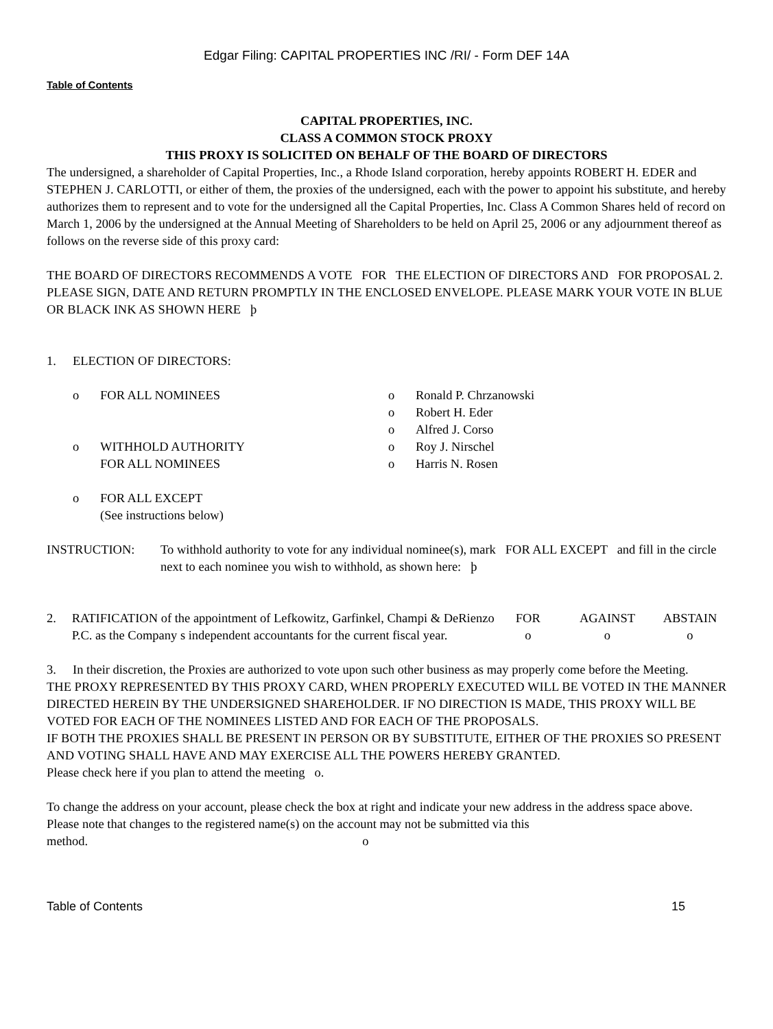Edgar Filing: CAPITAL PROPERTIES INC /RI/ - Form DEF 14A
Table of Contents
CAPITAL PROPERTIES, INC.
CLASS A COMMON STOCK PROXY
THIS PROXY IS SOLICITED ON BEHALF OF THE BOARD OF DIRECTORS
The undersigned, a shareholder of Capital Properties, Inc., a Rhode Island corporation, hereby appoints ROBERT H. EDER and STEPHEN J. CARLOTTI, or either of them, the proxies of the undersigned, each with the power to appoint his substitute, and hereby authorizes them to represent and to vote for the undersigned all the Capital Properties, Inc. Class A Common Shares held of record on March 1, 2006 by the undersigned at the Annual Meeting of Shareholders to be held on April 25, 2006 or any adjournment thereof as follows on the reverse side of this proxy card:
THE BOARD OF DIRECTORS RECOMMENDS A VOTE FOR THE ELECTION OF DIRECTORS AND FOR PROPOSAL 2.
PLEASE SIGN, DATE AND RETURN PROMPTLY IN THE ENCLOSED ENVELOPE. PLEASE MARK YOUR VOTE IN BLUE OR BLACK INK AS SHOWN HERE þ
1. ELECTION OF DIRECTORS:
o FOR ALL NOMINEES
o WITHHOLD AUTHORITY
FOR ALL NOMINEES
o FOR ALL EXCEPT
(See instructions below)
o Ronald P. Chrzanowski
o Robert H. Eder
o Alfred J. Corso
o Roy J. Nirschel
o Harris N. Rosen
INSTRUCTION: To withhold authority to vote for any individual nominee(s), mark FOR ALL EXCEPT and fill in the circle next to each nominee you wish to withhold, as shown here: þ
2. RATIFICATION of the appointment of Lefkowitz, Garfinkel, Champi & DeRienzo P.C. as the Company s independent accountants for the current fiscal year. FOR
o AGAINST
o ABSTAIN
o
3. In their discretion, the Proxies are authorized to vote upon such other business as may properly come before the Meeting.
THE PROXY REPRESENTED BY THIS PROXY CARD, WHEN PROPERLY EXECUTED WILL BE VOTED IN THE MANNER DIRECTED HEREIN BY THE UNDERSIGNED SHAREHOLDER. IF NO DIRECTION IS MADE, THIS PROXY WILL BE VOTED FOR EACH OF THE NOMINEES LISTED AND FOR EACH OF THE PROPOSALS.
IF BOTH THE PROXIES SHALL BE PRESENT IN PERSON OR BY SUBSTITUTE, EITHER OF THE PROXIES SO PRESENT AND VOTING SHALL HAVE AND MAY EXERCISE ALL THE POWERS HEREBY GRANTED.
Please check here if you plan to attend the meeting o.
To change the address on your account, please check the box at right and indicate your new address in the address space above. Please note that changes to the registered name(s) on the account may not be submitted via this method. o
Table of Contents 15